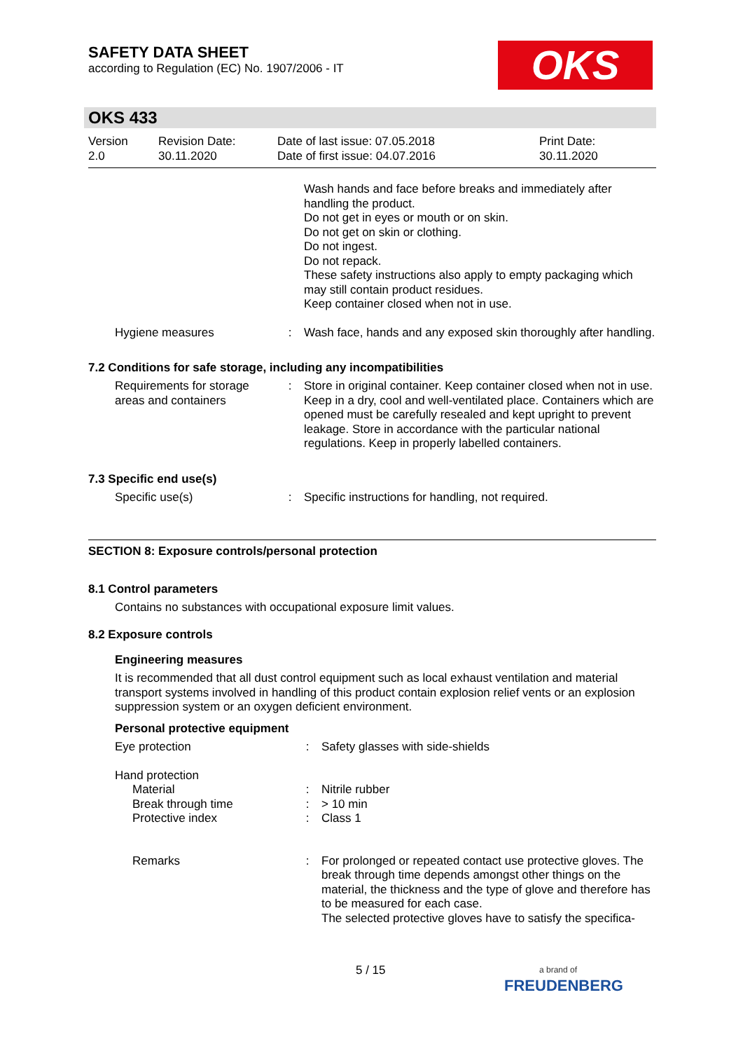SAFETY DATA SHEET
according to Regulation (EC) No. 1907/2006 - IT
OKS
OKS 433
| Version 2.0 | Revision Date: 30.11.2020 | Date of last issue: 07.05.2018 Date of first issue: 04.07.2016 | Print Date: 30.11.2020 |
| | | Wash hands and face before breaks and immediately after handling the product. Do not get in eyes or mouth or on skin. Do not get on skin or clothing. Do not ingest. Do not repack. These safety instructions also apply to empty packaging which may still contain product residues. Keep container closed when not in use. |
| Hygiene measures | : | Wash face, hands and any exposed skin thoroughly after handling. |
7.2 Conditions for safe storage, including any incompatibilities
| Requirements for storage areas and containers | : | Store in original container. Keep container closed when not in use. Keep in a dry, cool and well-ventilated place. Containers which are opened must be carefully resealed and kept upright to prevent leakage. Store in accordance with the particular national regulations. Keep in properly labelled containers. |
7.3 Specific end use(s)
| Specific use(s) | : | Specific instructions for handling, not required. |
SECTION 8: Exposure controls/personal protection
8.1 Control parameters
Contains no substances with occupational exposure limit values.
8.2 Exposure controls
Engineering measures
It is recommended that all dust control equipment such as local exhaust ventilation and material transport systems involved in handling of this product contain explosion relief vents or an explosion suppression system or an oxygen deficient environment.
Personal protective equipment
| Eye protection | : | Safety glasses with side-shields |
| Hand protection | | |
| Material | : | Nitrile rubber |
| Break through time | : | > 10 min |
| Protective index | : | Class 1 |
| Remarks | : | For prolonged or repeated contact use protective gloves. The break through time depends amongst other things on the material, the thickness and the type of glove and therefore has to be measured for each case. The selected protective gloves have to satisfy the specifica- |
5 / 15
a brand of
FREUDENBERG